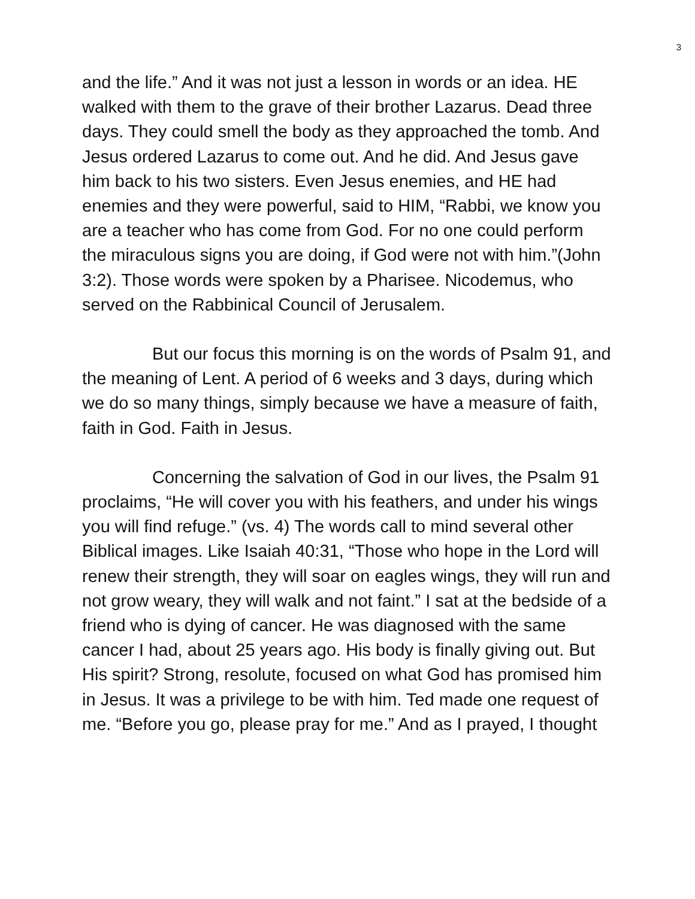3
and the life.” And it was not just a lesson in words or an idea. HE walked with them to the grave of their brother Lazarus. Dead three days. They could smell the body as they approached the tomb. And Jesus ordered Lazarus to come out. And he did. And Jesus gave him back to his two sisters. Even Jesus enemies, and HE had enemies and they were powerful, said to HIM, “Rabbi, we know you are a teacher who has come from God. For no one could perform the miraculous signs you are doing, if God were not with him.”(John 3:2). Those words were spoken by a Pharisee. Nicodemus, who served on the Rabbinical Council of Jerusalem.
But our focus this morning is on the words of Psalm 91, and the meaning of Lent. A period of 6 weeks and 3 days, during which we do so many things, simply because we have a measure of faith, faith in God. Faith in Jesus.
Concerning the salvation of God in our lives, the Psalm 91 proclaims, “He will cover you with his feathers, and under his wings you will find refuge.” (vs. 4) The words call to mind several other Biblical images. Like Isaiah 40:31, “Those who hope in the Lord will renew their strength, they will soar on eagles wings, they will run and not grow weary, they will walk and not faint.” I sat at the bedside of a friend who is dying of cancer. He was diagnosed with the same cancer I had, about 25 years ago. His body is finally giving out. But His spirit? Strong, resolute, focused on what God has promised him in Jesus. It was a privilege to be with him. Ted made one request of me. “Before you go, please pray for me.” And as I prayed, I thought